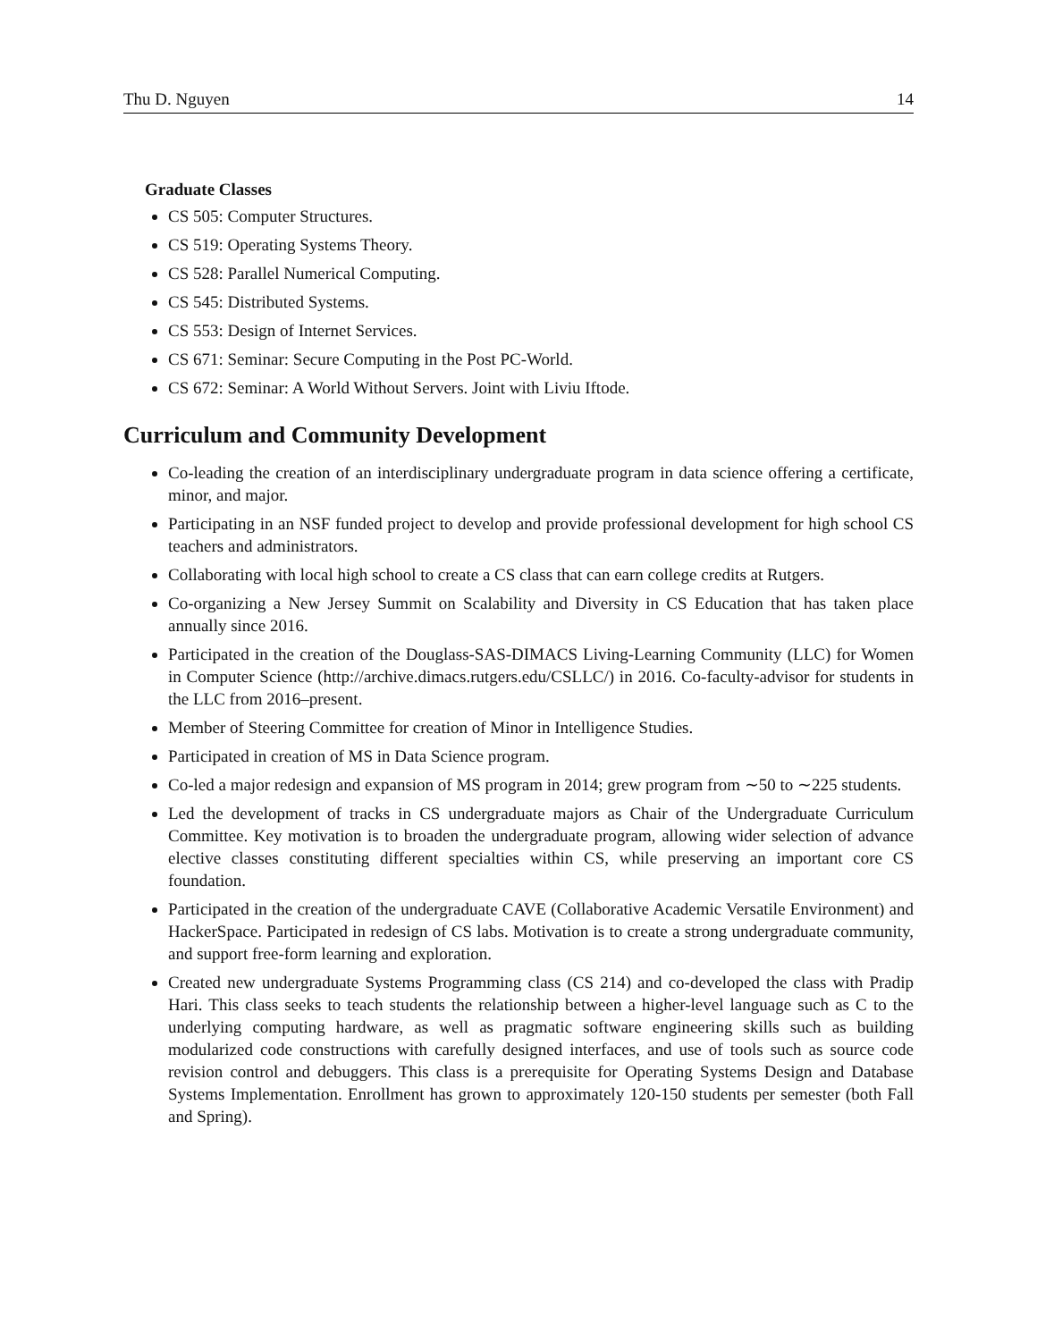Thu D. Nguyen 14
Graduate Classes
CS 505: Computer Structures.
CS 519: Operating Systems Theory.
CS 528: Parallel Numerical Computing.
CS 545: Distributed Systems.
CS 553: Design of Internet Services.
CS 671: Seminar: Secure Computing in the Post PC-World.
CS 672: Seminar: A World Without Servers. Joint with Liviu Iftode.
Curriculum and Community Development
Co-leading the creation of an interdisciplinary undergraduate program in data science offering a certificate, minor, and major.
Participating in an NSF funded project to develop and provide professional development for high school CS teachers and administrators.
Collaborating with local high school to create a CS class that can earn college credits at Rutgers.
Co-organizing a New Jersey Summit on Scalability and Diversity in CS Education that has taken place annually since 2016.
Participated in the creation of the Douglass-SAS-DIMACS Living-Learning Community (LLC) for Women in Computer Science (http://archive.dimacs.rutgers.edu/CSLLC/) in 2016. Co-faculty-advisor for students in the LLC from 2016–present.
Member of Steering Committee for creation of Minor in Intelligence Studies.
Participated in creation of MS in Data Science program.
Co-led a major redesign and expansion of MS program in 2014; grew program from ∼50 to ∼225 students.
Led the development of tracks in CS undergraduate majors as Chair of the Undergraduate Curriculum Committee. Key motivation is to broaden the undergraduate program, allowing wider selection of advance elective classes constituting different specialties within CS, while preserving an important core CS foundation.
Participated in the creation of the undergraduate CAVE (Collaborative Academic Versatile Environment) and HackerSpace. Participated in redesign of CS labs. Motivation is to create a strong undergraduate community, and support free-form learning and exploration.
Created new undergraduate Systems Programming class (CS 214) and co-developed the class with Pradip Hari. This class seeks to teach students the relationship between a higher-level language such as C to the underlying computing hardware, as well as pragmatic software engineering skills such as building modularized code constructions with carefully designed interfaces, and use of tools such as source code revision control and debuggers. This class is a prerequisite for Operating Systems Design and Database Systems Implementation. Enrollment has grown to approximately 120-150 students per semester (both Fall and Spring).